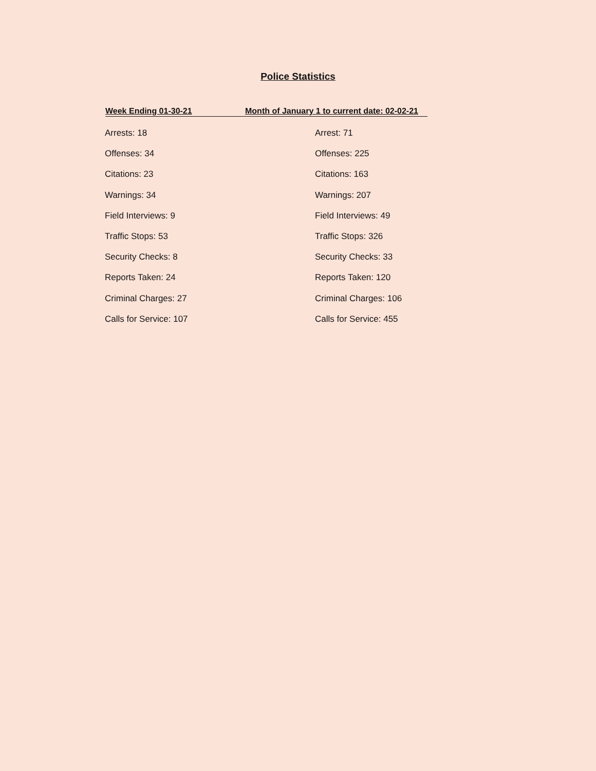Police Statistics
Week Ending 01-30-21 Month of January 1 to current date: 02-02-21
| Arrests: 18 | Arrest: 71 |
| Offenses: 34 | Offenses: 225 |
| Citations: 23 | Citations: 163 |
| Warnings: 34 | Warnings: 207 |
| Field Interviews: 9 | Field Interviews: 49 |
| Traffic Stops: 53 | Traffic Stops: 326 |
| Security Checks: 8 | Security Checks: 33 |
| Reports Taken: 24 | Reports Taken: 120 |
| Criminal Charges: 27 | Criminal Charges: 106 |
| Calls for Service: 107 | Calls for Service: 455 |